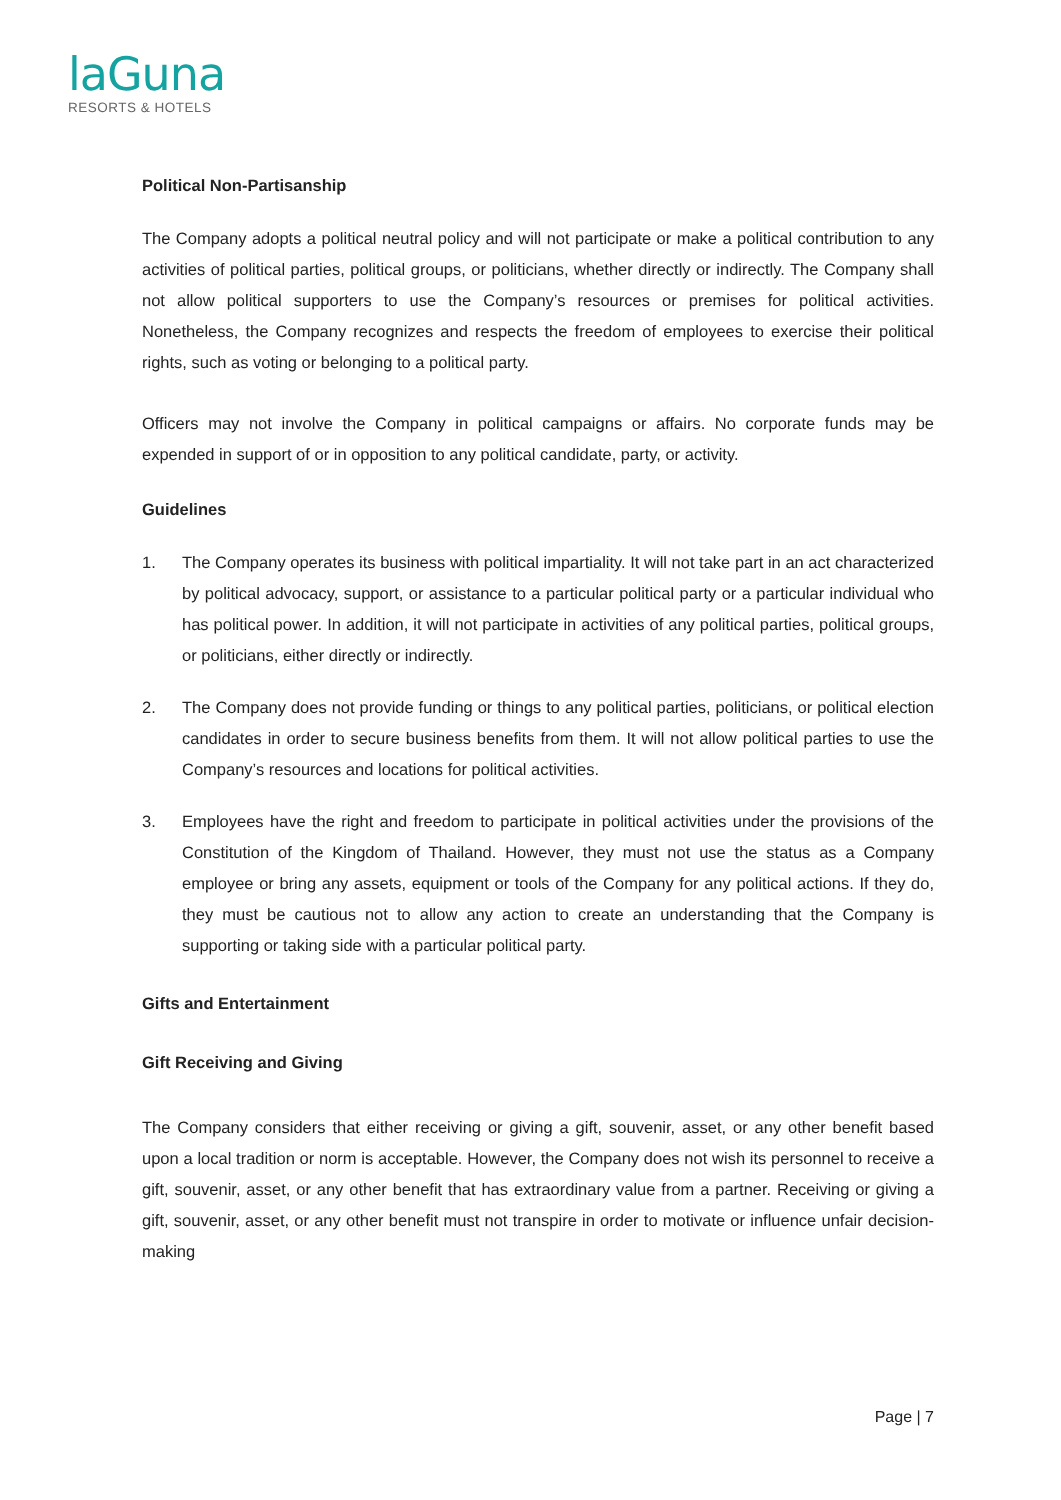laGuna
RESORTS & HOTELS
Political Non-Partisanship
The Company adopts a political neutral policy and will not participate or make a political contribution to any activities of political parties, political groups, or politicians, whether directly or indirectly. The Company shall not allow political supporters to use the Company’s resources or premises for political activities. Nonetheless, the Company recognizes and respects the freedom of employees to exercise their political rights, such as voting or belonging to a political party.
Officers may not involve the Company in political campaigns or affairs. No corporate funds may be expended in support of or in opposition to any political candidate, party, or activity.
Guidelines
1. The Company operates its business with political impartiality. It will not take part in an act characterized by political advocacy, support, or assistance to a particular political party or a particular individual who has political power. In addition, it will not participate in activities of any political parties, political groups, or politicians, either directly or indirectly.
2. The Company does not provide funding or things to any political parties, politicians, or political election candidates in order to secure business benefits from them. It will not allow political parties to use the Company’s resources and locations for political activities.
3. Employees have the right and freedom to participate in political activities under the provisions of the Constitution of the Kingdom of Thailand. However, they must not use the status as a Company employee or bring any assets, equipment or tools of the Company for any political actions. If they do, they must be cautious not to allow any action to create an understanding that the Company is supporting or taking side with a particular political party.
Gifts and Entertainment
Gift Receiving and Giving
The Company considers that either receiving or giving a gift, souvenir, asset, or any other benefit based upon a local tradition or norm is acceptable. However, the Company does not wish its personnel to receive a gift, souvenir, asset, or any other benefit that has extraordinary value from a partner. Receiving or giving a gift, souvenir, asset, or any other benefit must not transpire in order to motivate or influence unfair decision-making
Page | 7